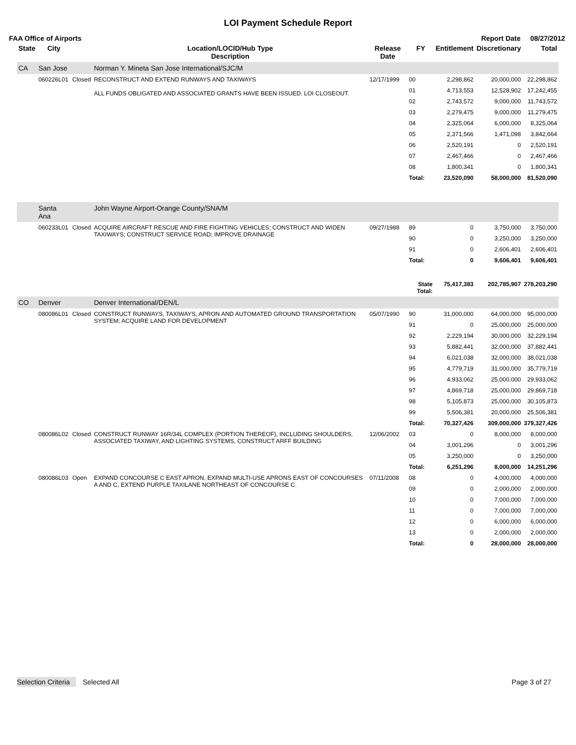LOI Payment Schedule Report
FAA Office of Airports Report Date 08/27/2012
| State | City | | Location/LOCID/Hub Type Description | Release Date | FY | Entitlement | Discretionary | Total |
| --- | --- | --- | --- | --- | --- | --- | --- | --- |
| CA | San Jose | | Norman Y. Mineta San Jose International/SJC/M | | | | | |
| | 060226L01 | Closed | RECONSTRUCT AND EXTEND RUNWAYS AND TAXIWAYS ALL FUNDS OBLIGATED AND ASSOCIATED GRANTS HAVE BEEN ISSUED. LOI CLOSEOUT. | 12/17/1999 | 00 | 2,298,862 | 20,000,000 | 22,298,862 |
| | | | | | 01 | 4,713,553 | 12,528,902 | 17,242,455 |
| | | | | | 02 | 2,743,572 | 9,000,000 | 11,743,572 |
| | | | | | 03 | 2,279,475 | 9,000,000 | 11,279,475 |
| | | | | | 04 | 2,325,064 | 6,000,000 | 8,325,064 |
| | | | | | 05 | 2,371,566 | 1,471,098 | 3,842,664 |
| | | | | | 06 | 2,520,191 | 0 | 2,520,191 |
| | | | | | 07 | 2,467,466 | 0 | 2,467,466 |
| | | | | | 08 | 1,800,341 | 0 | 1,800,341 |
| | | | | | Total: | 23,520,090 | 58,000,000 | 81,520,090 |
| | Santa Ana | | John Wayne Airport-Orange County/SNA/M | | | | | |
| | 060233L01 | Closed | ACQUIRE AIRCRAFT RESCUE AND FIRE FIGHTING VEHICLES; CONSTRUCT AND WIDEN TAXIWAYS; CONSTRUCT SERVICE ROAD; IMPROVE DRAINAGE | 09/27/1988 | 89 | 0 | 3,750,000 | 3,750,000 |
| | | | | | 90 | 0 | 3,250,000 | 3,250,000 |
| | | | | | 91 | 0 | 2,606,401 | 2,606,401 |
| | | | | | Total: | 0 | 9,606,401 | 9,606,401 |
| | | | | | State Total: | 75,417,383 | 202,785,907 | 278,203,290 |
| CO | Denver | | Denver International/DEN/L | | | | | |
| | 080086L01 | Closed | CONSTRUCT RUNWAYS, TAXIWAYS, APRON AND AUTOMATED GROUND TRANSPORTATION SYSTEM; ACQUIRE LAND FOR DEVELOPMENT | 05/07/1990 | 90 | 31,000,000 | 64,000,000 | 95,000,000 |
| | | | | | 91 | 0 | 25,000,000 | 25,000,000 |
| | | | | | 92 | 2,229,194 | 30,000,000 | 32,229,194 |
| | | | | | 93 | 5,882,441 | 32,000,000 | 37,882,441 |
| | | | | | 94 | 6,021,038 | 32,000,000 | 38,021,038 |
| | | | | | 95 | 4,779,719 | 31,000,000 | 35,779,719 |
| | | | | | 96 | 4,933,062 | 25,000,000 | 29,933,062 |
| | | | | | 97 | 4,869,718 | 25,000,000 | 29,869,718 |
| | | | | | 98 | 5,105,873 | 25,000,000 | 30,105,873 |
| | | | | | 99 | 5,506,381 | 20,000,000 | 25,506,381 |
| | | | | | Total: | 70,327,426 | 309,000,000 | 379,327,426 |
| | 080086L02 | Closed | CONSTRUCT RUNWAY 16R/34L COMPLEX (PORTION THEREOF), INCLUDING SHOULDERS, ASSOCIATED TAXIWAY, AND LIGHTING SYSTEMS, CONSTRUCT ARFF BUILDING | 12/06/2002 | 03 | 0 | 8,000,000 | 8,000,000 |
| | | | | | 04 | 3,001,296 | 0 | 3,001,296 |
| | | | | | 05 | 3,250,000 | 0 | 3,250,000 |
| | | | | | Total: | 6,251,296 | 8,000,000 | 14,251,296 |
| | 080086L03 | Open | EXPAND CONCOURSE C EAST APRON, EXPAND MULTI-USE APRONS EAST OF CONCOURSES A AND C, EXTEND PURPLE TAXILANE NORTHEAST OF CONCOURSE C. | 07/11/2008 | 08 | 0 | 4,000,000 | 4,000,000 |
| | | | | | 09 | 0 | 2,000,000 | 2,000,000 |
| | | | | | 10 | 0 | 7,000,000 | 7,000,000 |
| | | | | | 11 | 0 | 7,000,000 | 7,000,000 |
| | | | | | 12 | 0 | 6,000,000 | 6,000,000 |
| | | | | | 13 | 0 | 2,000,000 | 2,000,000 |
| | | | | | Total: | 0 | 28,000,000 | 28,000,000 |
Selection Criteria Selected All Page 3 of 27